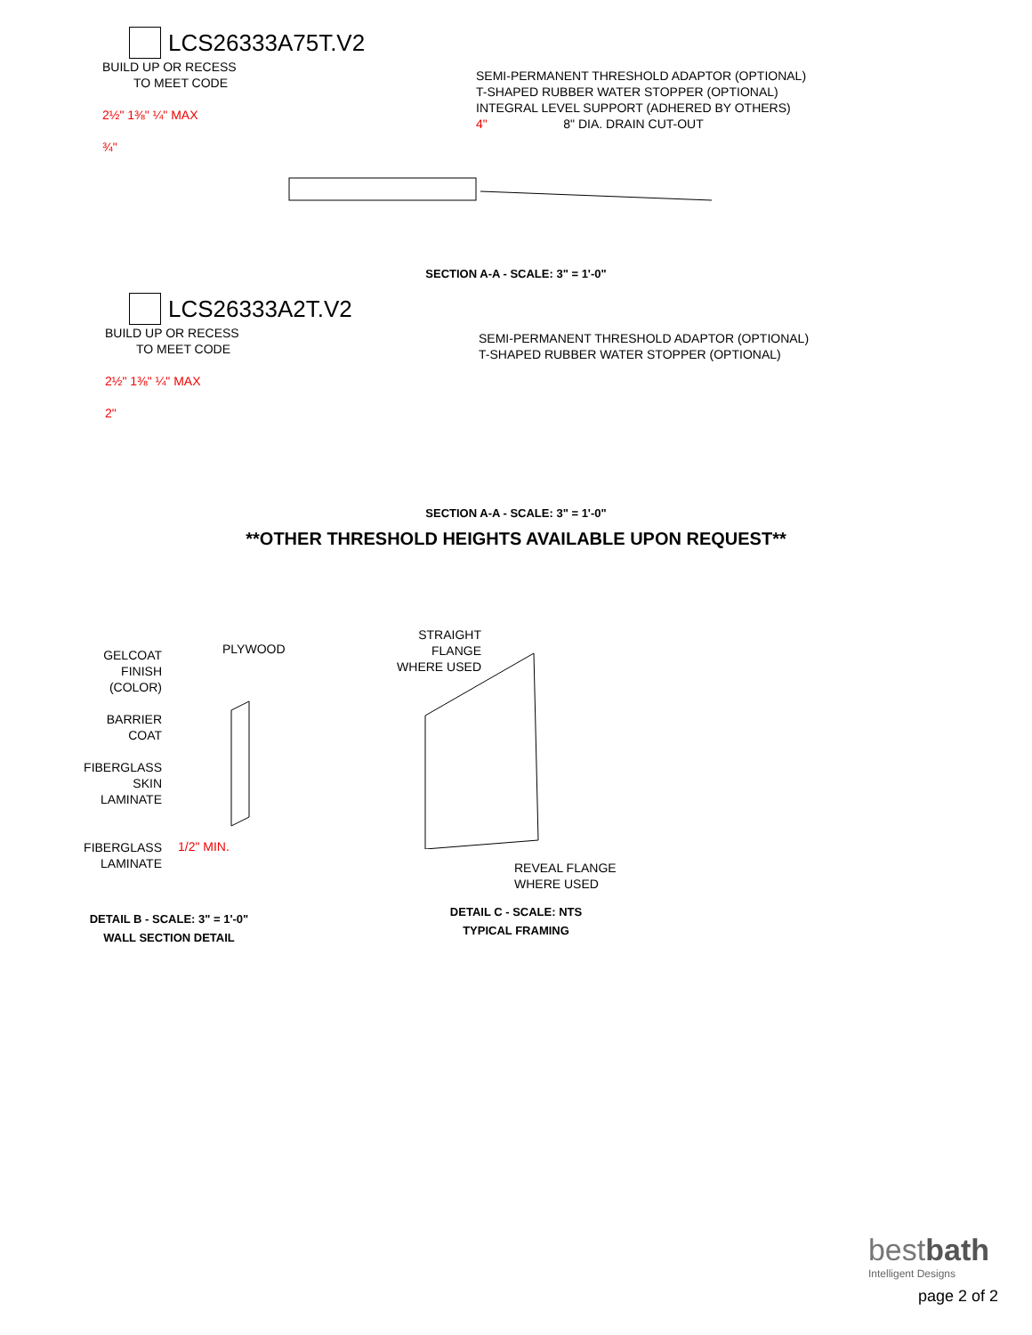LCS26333A75T.V2
BUILD UP OR RECESS
TO MEET CODE
2½" 1⅜" ¼" MAX
¾"
SEMI-PERMANENT THRESHOLD ADAPTOR (OPTIONAL)
T-SHAPED RUBBER WATER STOPPER (OPTIONAL)
INTEGRAL LEVEL SUPPORT (ADHERED BY OTHERS)
4" 8" DIA. DRAIN CUT-OUT
SECTION A-A - SCALE: 3" = 1'-0"
LCS26333A2T.V2
BUILD UP OR RECESS
TO MEET CODE
2½" 1⅜" ¼" MAX
2"
SEMI-PERMANENT THRESHOLD ADAPTOR (OPTIONAL)
T-SHAPED RUBBER WATER STOPPER (OPTIONAL)
SECTION A-A - SCALE: 3" = 1'-0"
**OTHER THRESHOLD HEIGHTS AVAILABLE UPON REQUEST**
GELCOAT
FINISH
(COLOR)
BARRIER
COAT
FIBERGLASS
SKIN
LAMINATE
FIBERGLASS
LAMINATE
PLYWOOD
1/2" MIN.
DETAIL B - SCALE: 3" = 1'-0"
WALL SECTION DETAIL
STRAIGHT
FLANGE
WHERE USED
REVEAL FLANGE
WHERE USED
DETAIL C - SCALE: NTS
TYPICAL FRAMING
bestbath
Intelligent Designs
page 2 of 2